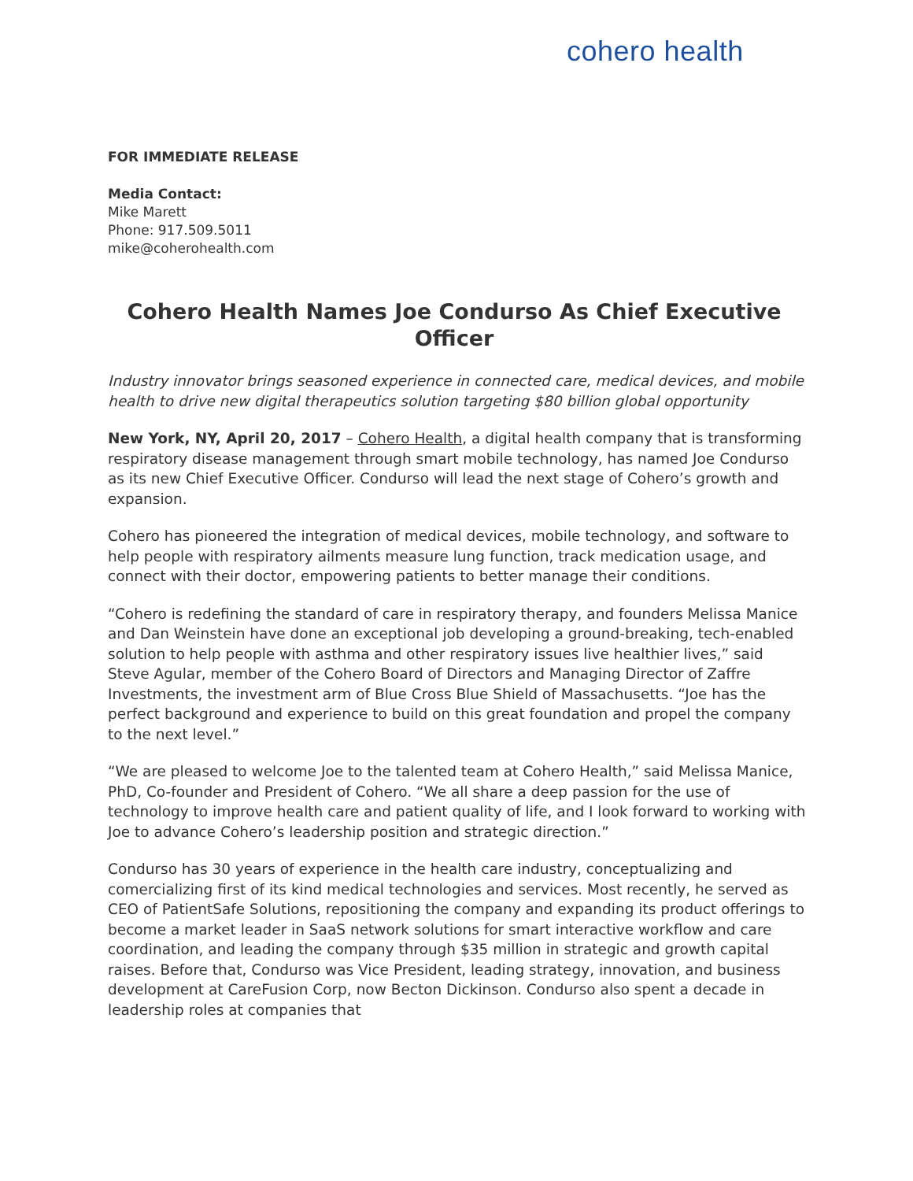cohero health
FOR IMMEDIATE RELEASE
Media Contact:
Mike Marett
Phone: 917.509.5011
mike@coherohealth.com
Cohero Health Names Joe Condurso As Chief Executive Officer
Industry innovator brings seasoned experience in connected care, medical devices, and mobile health to drive new digital therapeutics solution targeting $80 billion global opportunity
New York, NY, April 20, 2017 – Cohero Health, a digital health company that is transforming respiratory disease management through smart mobile technology, has named Joe Condurso as its new Chief Executive Officer. Condurso will lead the next stage of Cohero’s growth and expansion.
Cohero has pioneered the integration of medical devices, mobile technology, and software to help people with respiratory ailments measure lung function, track medication usage, and connect with their doctor, empowering patients to better manage their conditions.
“Cohero is redefining the standard of care in respiratory therapy, and founders Melissa Manice and Dan Weinstein have done an exceptional job developing a ground-breaking, tech-enabled solution to help people with asthma and other respiratory issues live healthier lives,” said Steve Agular, member of the Cohero Board of Directors and Managing Director of Zaffre Investments, the investment arm of Blue Cross Blue Shield of Massachusetts. “Joe has the perfect background and experience to build on this great foundation and propel the company to the next level.”
“We are pleased to welcome Joe to the talented team at Cohero Health,” said Melissa Manice, PhD, Co-founder and President of Cohero. “We all share a deep passion for the use of technology to improve health care and patient quality of life, and I look forward to working with Joe to advance Cohero’s leadership position and strategic direction.”
Condurso has 30 years of experience in the health care industry, conceptualizing and comercializing first of its kind medical technologies and services. Most recently, he served as CEO of PatientSafe Solutions, repositioning the company and expanding its product offerings to become a market leader in SaaS network solutions for smart interactive workflow and care coordination, and leading the company through $35 million in strategic and growth capital raises. Before that, Condurso was Vice President, leading strategy, innovation, and business development at CareFusion Corp, now Becton Dickinson. Condurso also spent a decade in leadership roles at companies that